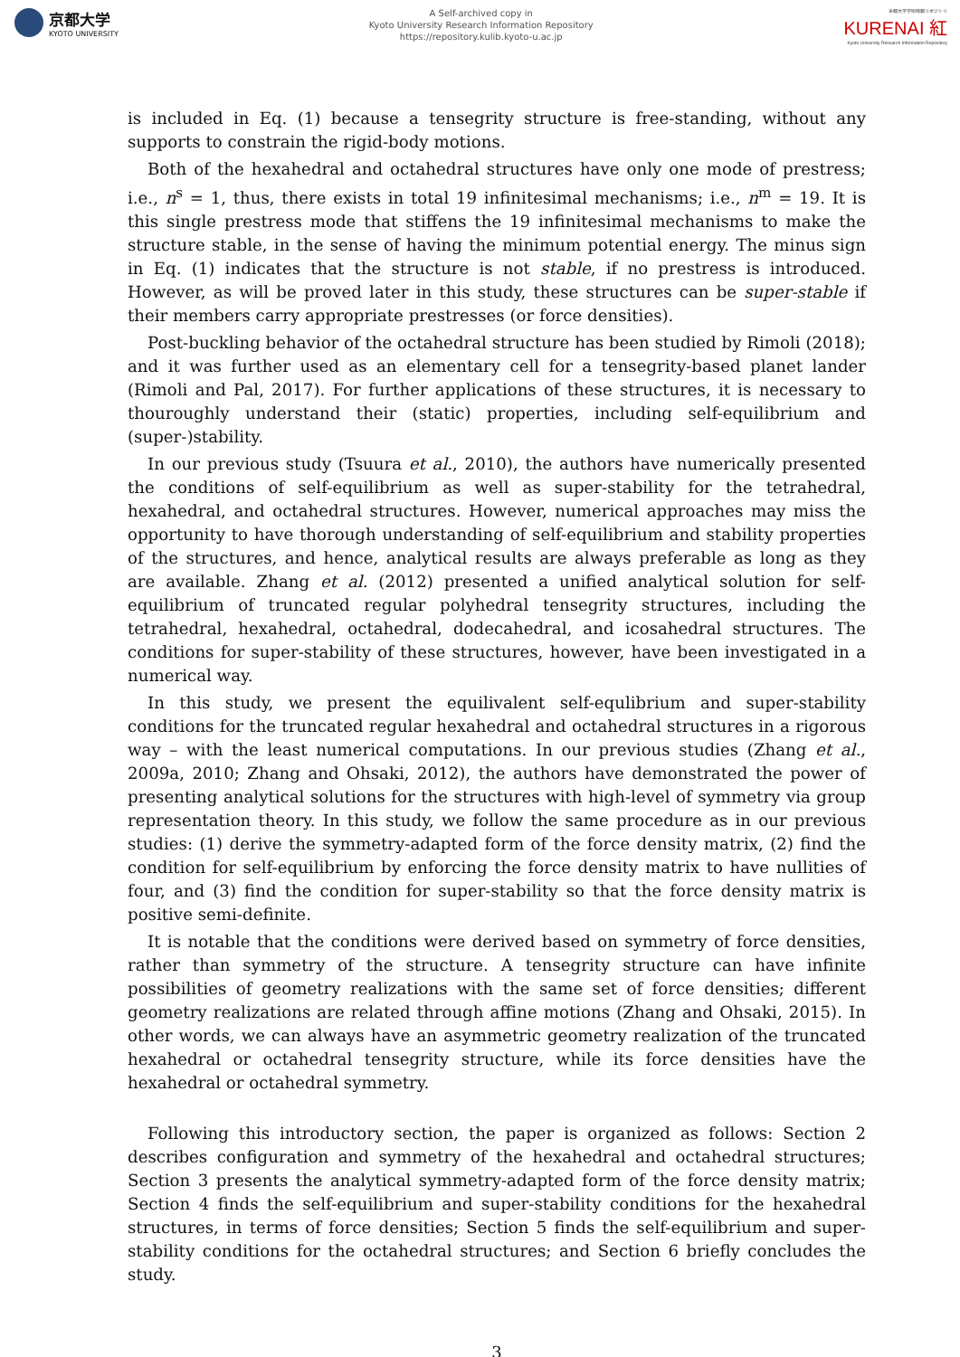京都大学
KYOTO UNIVERSITY
A Self-archived copy in
Kyoto University Research Information Repository
https://repository.kulib.kyoto-u.ac.jp
京都大学学術情報リポジトリ
KURENAI 紅
Kyoto University Research Information Repository
is included in Eq. (1) because a tensegrity structure is free-standing, without any supports to constrain the rigid-body motions.
Both of the hexahedral and octahedral structures have only one mode of prestress; i.e., n<sup>s</sup> = 1, thus, there exists in total 19 infinitesimal mechanisms; i.e., n<sup>m</sup> = 19. It is this single prestress mode that stiffens the 19 infinitesimal mechanisms to make the structure stable, in the sense of having the minimum potential energy. The minus sign in Eq. (1) indicates that the structure is not stable, if no prestress is introduced. However, as will be proved later in this study, these structures can be super-stable if their members carry appropriate prestresses (or force densities).
Post-buckling behavior of the octahedral structure has been studied by Rimoli (2018); and it was further used as an elementary cell for a tensegrity-based planet lander (Rimoli and Pal, 2017). For further applications of these structures, it is necessary to thouroughly understand their (static) properties, including self-equilibrium and (super-)stability.
In our previous study (Tsuura et al., 2010), the authors have numerically presented the conditions of self-equilibrium as well as super-stability for the tetrahedral, hexahedral, and octahedral structures. However, numerical approaches may miss the opportunity to have thorough understanding of self-equilibrium and stability properties of the structures, and hence, analytical results are always preferable as long as they are available. Zhang et al. (2012) presented a unified analytical solution for self-equilibrium of truncated regular polyhedral tensegrity structures, including the tetrahedral, hexahedral, octahedral, dodecahedral, and icosahedral structures. The conditions for super-stability of these structures, however, have been investigated in a numerical way.
In this study, we present the equilivalent self-equlibrium and super-stability conditions for the truncated regular hexahedral and octahedral structures in a rigorous way – with the least numerical computations. In our previous studies (Zhang et al., 2009a, 2010; Zhang and Ohsaki, 2012), the authors have demonstrated the power of presenting analytical solutions for the structures with high-level of symmetry via group representation theory. In this study, we follow the same procedure as in our previous studies: (1) derive the symmetry-adapted form of the force density matrix, (2) find the condition for self-equilibrium by enforcing the force density matrix to have nullities of four, and (3) find the condition for super-stability so that the force density matrix is positive semi-definite.
It is notable that the conditions were derived based on symmetry of force densities, rather than symmetry of the structure. A tensegrity structure can have infinite possibilities of geometry realizations with the same set of force densities; different geometry realizations are related through affine motions (Zhang and Ohsaki, 2015). In other words, we can always have an asymmetric geometry realization of the truncated hexahedral or octahedral tensegrity structure, while its force densities have the hexahedral or octahedral symmetry.
Following this introductory section, the paper is organized as follows: Section 2 describes configuration and symmetry of the hexahedral and octahedral structures; Section 3 presents the analytical symmetry-adapted form of the force density matrix; Section 4 finds the self-equilibrium and super-stability conditions for the hexahedral structures, in terms of force densities; Section 5 finds the self-equilibrium and super-stability conditions for the octahedral structures; and Section 6 briefly concludes the study.
3